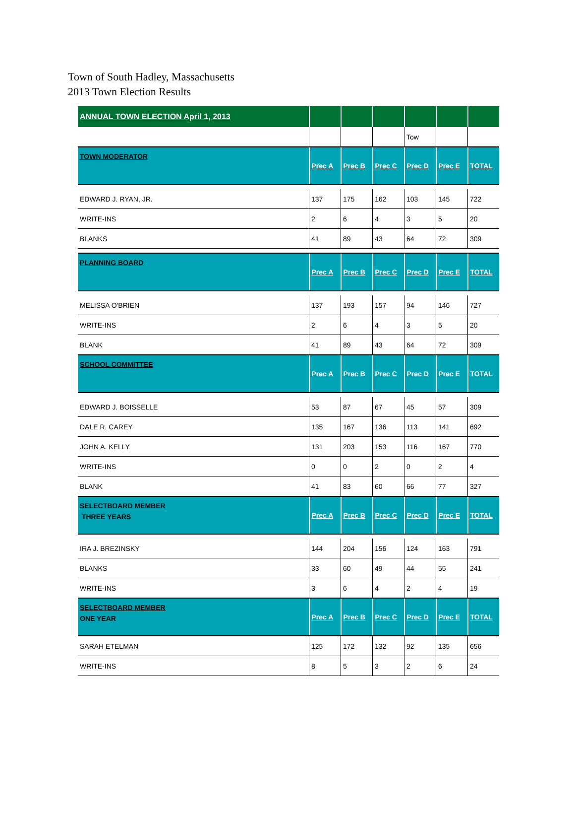Town of South Hadley, Massachusetts
2013 Town Election Results
| ANNUAL TOWN ELECTION April 1, 2013 | | | | | | |
| | | | | Tow | | |
| TOWN MODERATOR | Prec A | Prec B | Prec C | Prec D | Prec E | TOTAL |
| EDWARD J. RYAN, JR. | 137 | 175 | 162 | 103 | 145 | 722 |
| WRITE-INS | 2 | 6 | 4 | 3 | 5 | 20 |
| BLANKS | 41 | 89 | 43 | 64 | 72 | 309 |
| PLANNING BOARD | Prec A | Prec B | Prec C | Prec D | Prec E | TOTAL |
| MELISSA O'BRIEN | 137 | 193 | 157 | 94 | 146 | 727 |
| WRITE-INS | 2 | 6 | 4 | 3 | 5 | 20 |
| BLANK | 41 | 89 | 43 | 64 | 72 | 309 |
| SCHOOL COMMITTEE | Prec A | Prec B | Prec C | Prec D | Prec E | TOTAL |
| EDWARD J. BOISSELLE | 53 | 87 | 67 | 45 | 57 | 309 |
| DALE R. CAREY | 135 | 167 | 136 | 113 | 141 | 692 |
| JOHN A. KELLY | 131 | 203 | 153 | 116 | 167 | 770 |
| WRITE-INS | 0 | 0 | 2 | 0 | 2 | 4 |
| BLANK | 41 | 83 | 60 | 66 | 77 | 327 |
| SELECTBOARD MEMBER THREE YEARS | Prec A | Prec B | Prec C | Prec D | Prec E | TOTAL |
| IRA J. BREZINSKY | 144 | 204 | 156 | 124 | 163 | 791 |
| BLANKS | 33 | 60 | 49 | 44 | 55 | 241 |
| WRITE-INS | 3 | 6 | 4 | 2 | 4 | 19 |
| SELECTBOARD MEMBER ONE YEAR | Prec A | Prec B | Prec C | Prec D | Prec E | TOTAL |
| SARAH ETELMAN | 125 | 172 | 132 | 92 | 135 | 656 |
| WRITE-INS | 8 | 5 | 3 | 2 | 6 | 24 |